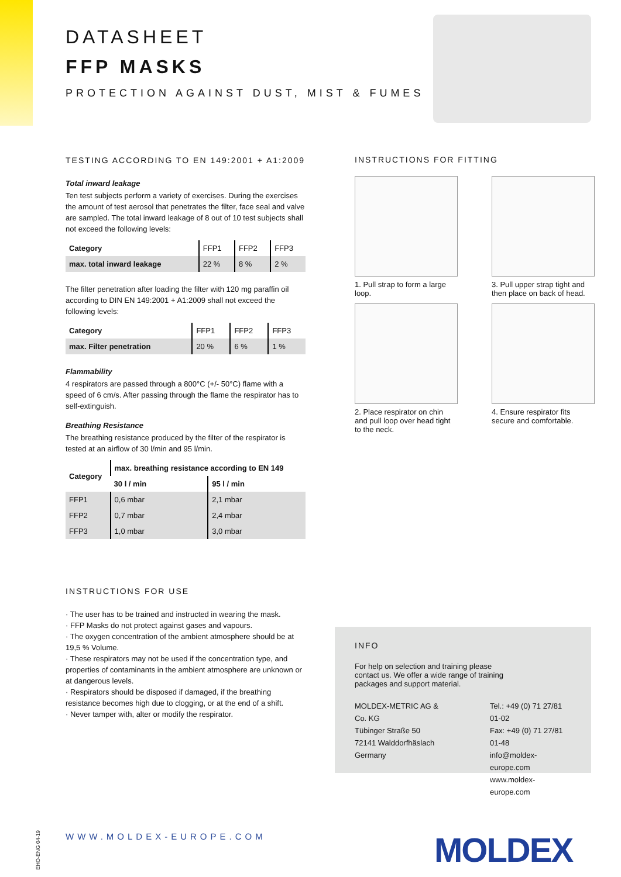DATASHEET
FFP MASKS
PROTECTION AGAINST DUST, MIST & FUMES
TESTING ACCORDING TO EN 149:2001 + A1:2009
Total inward leakage
Ten test subjects perform a variety of exercises. During the exercises the amount of test aerosol that penetrates the filter, face seal and valve are sampled. The total inward leakage of 8 out of 10 test subjects shall not exceed the following levels:
| Category | FFP1 | FFP2 | FFP3 |
| max. total inward leakage | 22 % | 8 % | 2 % |
The filter penetration after loading the filter with 120 mg paraffin oil according to DIN EN 149:2001 + A1:2009 shall not exceed the following levels:
| Category | FFP1 | FFP2 | FFP3 |
| max. Filter penetration | 20 % | 6 % | 1 % |
Flammability
4 respirators are passed through a 800°C (+/- 50°C) flame with a speed of 6 cm/s. After passing through the flame the respirator has to self-extinguish.
Breathing Resistance
The breathing resistance produced by the filter of the respirator is tested at an airflow of 30 l/min and 95 l/min.
| Category | max. breathing resistance according to EN 149 | |
| --- | --- | --- |
| | 30 l / min | 95 l / min |
| FFP1 | 0,6 mbar | 2,1 mbar |
| FFP2 | 0,7 mbar | 2,4 mbar |
| FFP3 | 1,0 mbar | 3,0 mbar |
INSTRUCTIONS FOR USE
· The user has to be trained and instructed in wearing the mask.
· FFP Masks do not protect against gases and vapours.
· The oxygen concentration of the ambient atmosphere should be at 19,5 % Volume.
· These respirators may not be used if the concentration type, and properties of contaminants in the ambient atmosphere are unknown or at dangerous levels.
· Respirators should be disposed if damaged, if the breathing resistance becomes high due to clogging, or at the end of a shift.
· Never tamper with, alter or modify the respirator.
INSTRUCTIONS FOR FITTING
1. Pull strap to form a large loop.
3. Pull upper strap tight and then place on back of head.
2. Place respirator on chin and pull loop over head tight to the neck.
4. Ensure respirator fits secure and comfortable.
INFO
For help on selection and training please
contact us. We offer a wide range of training
packages and support material.
MOLDEX-METRIC AG & Co. KG
Tübinger Straße 50
72141 Walddorfhäslach
Germany
Tel.: +49 (0) 71 27/81 01-02
Fax: +49 (0) 71 27/81 01-48
info@moldex-europe.com
www.moldex-europe.com
EHO-ENG 04-19
WWW.MOLDEX-EUROPE.COM MOLDEX